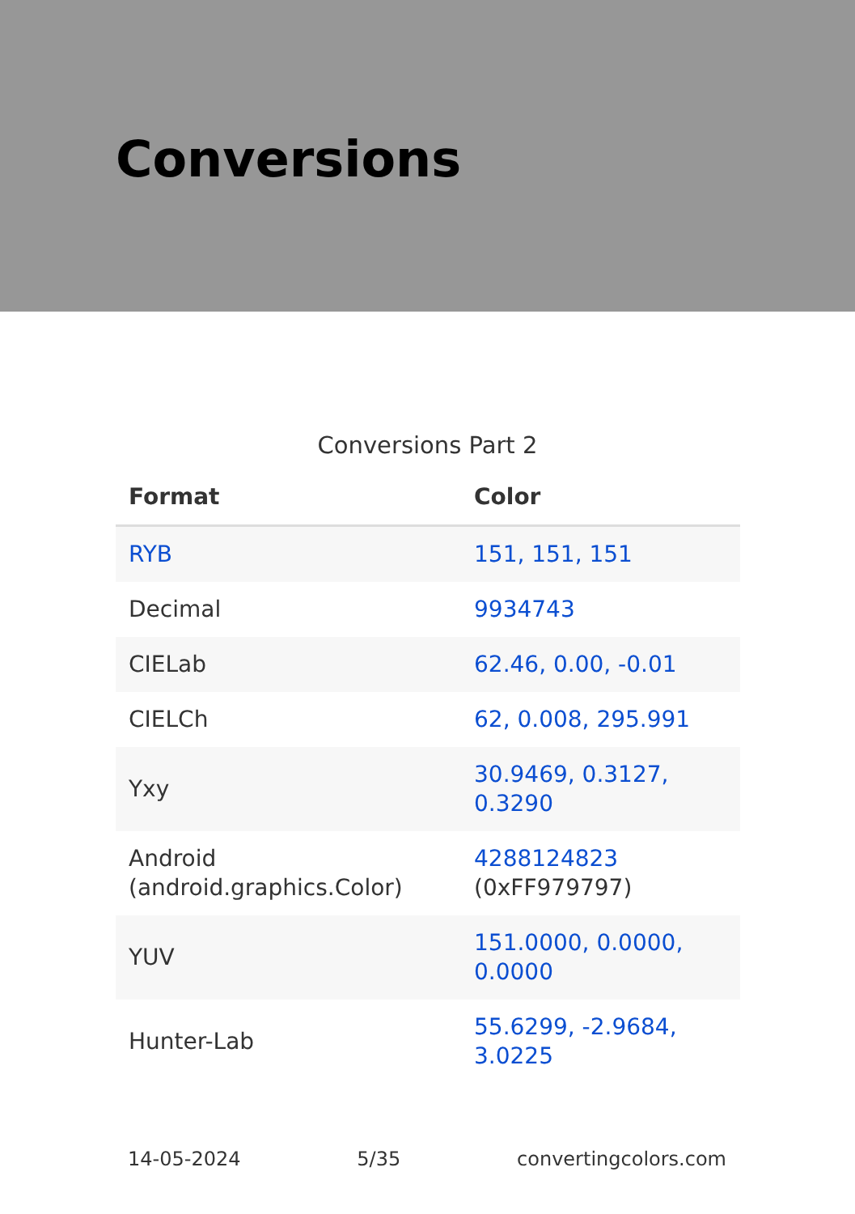Conversions
Conversions Part 2
| Format | Color |
| --- | --- |
| RYB | 151, 151, 151 |
| Decimal | 9934743 |
| CIELab | 62.46, 0.00, -0.01 |
| CIELCh | 62, 0.008, 295.991 |
| Yxy | 30.9469, 0.3127, 0.3290 |
| Android (android.graphics.Color) | 4288124823 (0xFF979797) |
| YUV | 151.0000, 0.0000, 0.0000 |
| Hunter-Lab | 55.6299, -2.9684, 3.0225 |
14-05-2024 5/35 convertingcolors.com